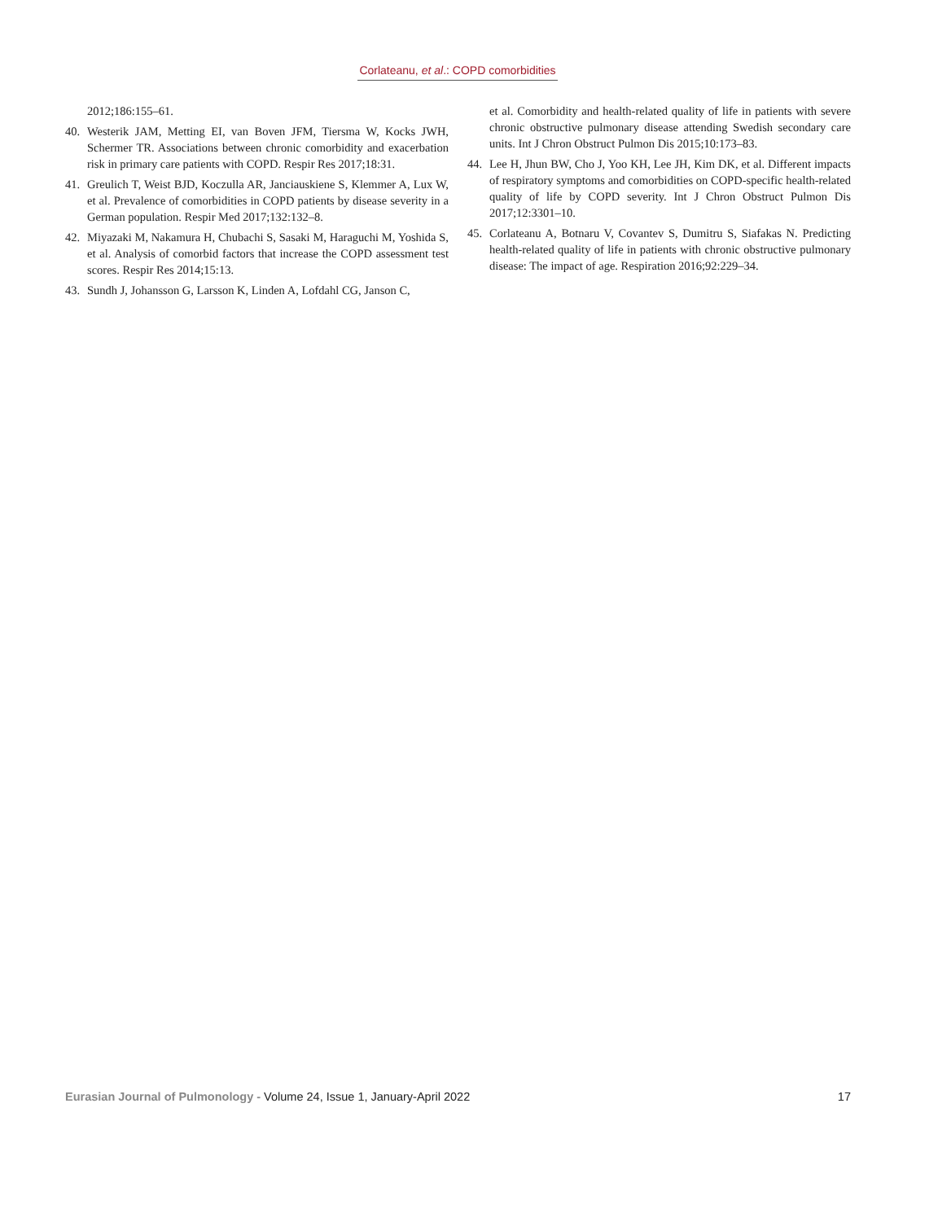Corlateanu, et al.: COPD comorbidities
2012;186:155–61.
40. Westerik JAM, Metting EI, van Boven JFM, Tiersma W, Kocks JWH, Schermer TR. Associations between chronic comorbidity and exacerbation risk in primary care patients with COPD. Respir Res 2017;18:31.
41. Greulich T, Weist BJD, Koczulla AR, Janciauskiene S, Klemmer A, Lux W, et al. Prevalence of comorbidities in COPD patients by disease severity in a German population. Respir Med 2017;132:132–8.
42. Miyazaki M, Nakamura H, Chubachi S, Sasaki M, Haraguchi M, Yoshida S, et al. Analysis of comorbid factors that increase the COPD assessment test scores. Respir Res 2014;15:13.
43. Sundh J, Johansson G, Larsson K, Linden A, Lofdahl CG, Janson C,
et al. Comorbidity and health-related quality of life in patients with severe chronic obstructive pulmonary disease attending Swedish secondary care units. Int J Chron Obstruct Pulmon Dis 2015;10:173–83.
44. Lee H, Jhun BW, Cho J, Yoo KH, Lee JH, Kim DK, et al. Different impacts of respiratory symptoms and comorbidities on COPD-specific health-related quality of life by COPD severity. Int J Chron Obstruct Pulmon Dis 2017;12:3301–10.
45. Corlateanu A, Botnaru V, Covantev S, Dumitru S, Siafakas N. Predicting health-related quality of life in patients with chronic obstructive pulmonary disease: The impact of age. Respiration 2016;92:229–34.
Eurasian Journal of Pulmonology - Volume 24, Issue 1, January-April 2022
17